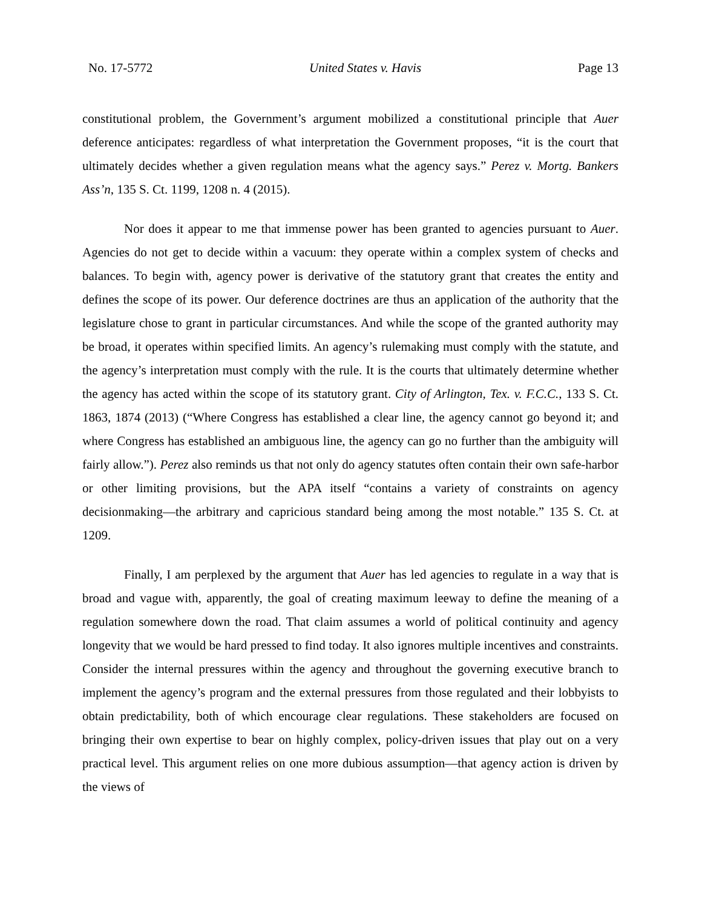No. 17-5772 United States v. Havis Page 13
constitutional problem, the Government’s argument mobilized a constitutional principle that Auer deference anticipates: regardless of what interpretation the Government proposes, “it is the court that ultimately decides whether a given regulation means what the agency says.” Perez v. Mortg. Bankers Ass’n, 135 S. Ct. 1199, 1208 n. 4 (2015).
Nor does it appear to me that immense power has been granted to agencies pursuant to Auer. Agencies do not get to decide within a vacuum: they operate within a complex system of checks and balances. To begin with, agency power is derivative of the statutory grant that creates the entity and defines the scope of its power. Our deference doctrines are thus an application of the authority that the legislature chose to grant in particular circumstances. And while the scope of the granted authority may be broad, it operates within specified limits. An agency’s rulemaking must comply with the statute, and the agency’s interpretation must comply with the rule. It is the courts that ultimately determine whether the agency has acted within the scope of its statutory grant. City of Arlington, Tex. v. F.C.C., 133 S. Ct. 1863, 1874 (2013) (“Where Congress has established a clear line, the agency cannot go beyond it; and where Congress has established an ambiguous line, the agency can go no further than the ambiguity will fairly allow.”). Perez also reminds us that not only do agency statutes often contain their own safe-harbor or other limiting provisions, but the APA itself “contains a variety of constraints on agency decisionmaking—the arbitrary and capricious standard being among the most notable.” 135 S. Ct. at 1209.
Finally, I am perplexed by the argument that Auer has led agencies to regulate in a way that is broad and vague with, apparently, the goal of creating maximum leeway to define the meaning of a regulation somewhere down the road. That claim assumes a world of political continuity and agency longevity that we would be hard pressed to find today. It also ignores multiple incentives and constraints. Consider the internal pressures within the agency and throughout the governing executive branch to implement the agency’s program and the external pressures from those regulated and their lobbyists to obtain predictability, both of which encourage clear regulations. These stakeholders are focused on bringing their own expertise to bear on highly complex, policy-driven issues that play out on a very practical level. This argument relies on one more dubious assumption—that agency action is driven by the views of